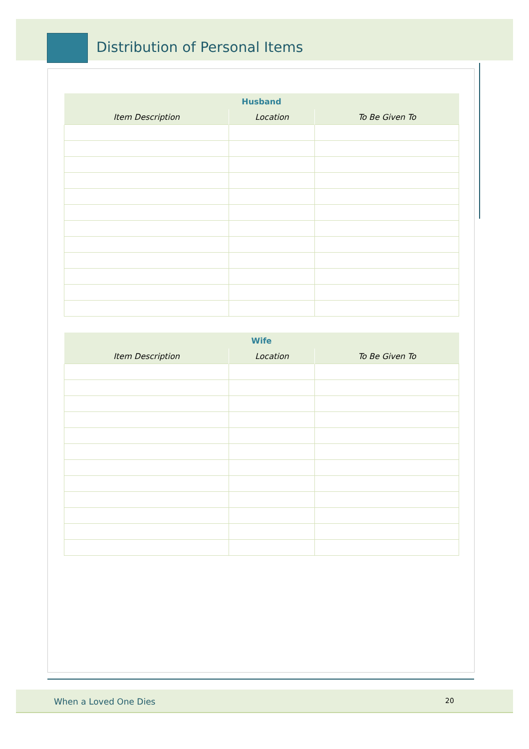Distribution of Personal Items
| Husband | | |
| --- | --- | --- |
| Item Description | Location | To Be Given To |
| Wife | | |
| --- | --- | --- |
| Item Description | Location | To Be Given To |
When a Loved One Dies 20